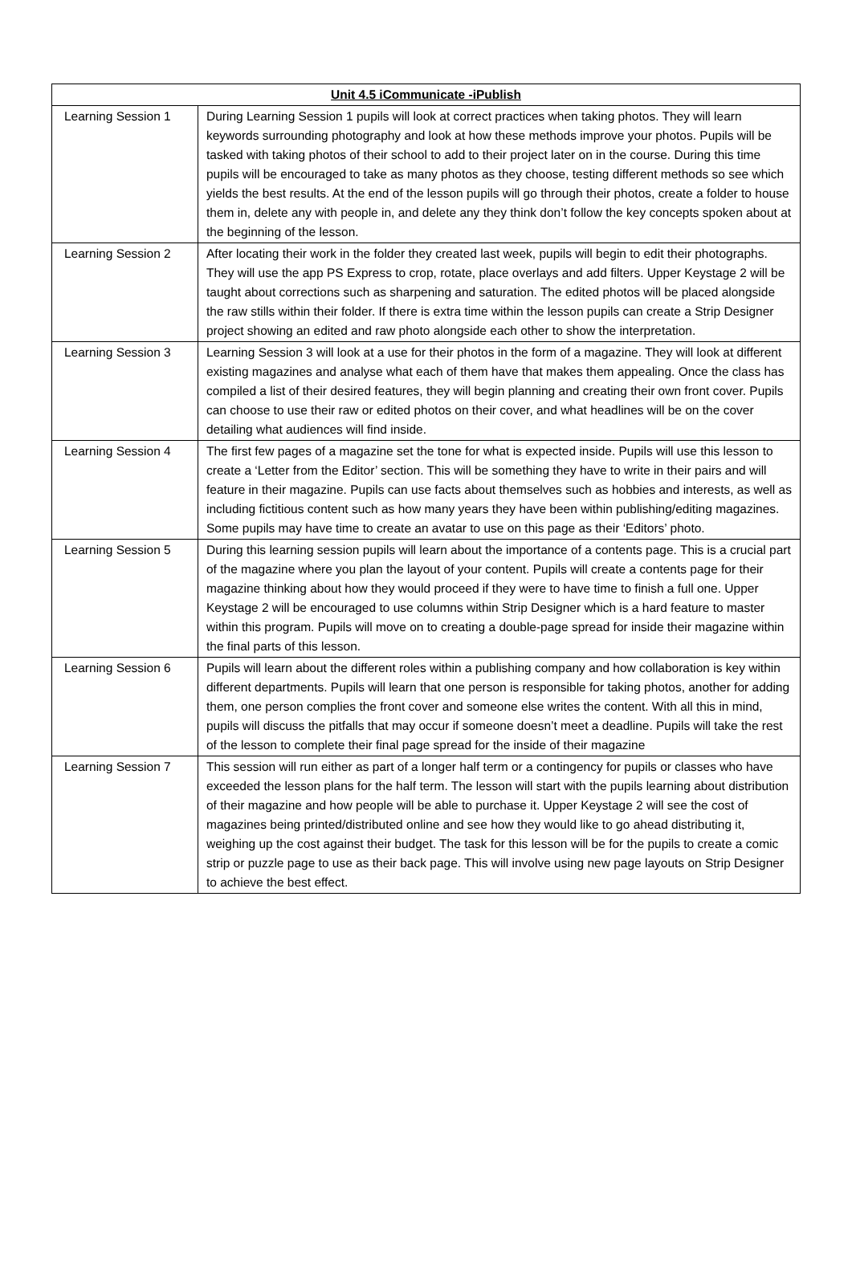| Unit 4.5 iCommunicate -iPublish | |
| --- | --- |
| Learning Session 1 | During Learning Session 1 pupils will look at correct practices when taking photos. They will learn keywords surrounding photography and look at how these methods improve your photos. Pupils will be tasked with taking photos of their school to add to their project later on in the course. During this time pupils will be encouraged to take as many photos as they choose, testing different methods so see which yields the best results. At the end of the lesson pupils will go through their photos, create a folder to house them in, delete any with people in, and delete any they think don’t follow the key concepts spoken about at the beginning of the lesson. |
| Learning Session 2 | After locating their work in the folder they created last week, pupils will begin to edit their photographs. They will use the app PS Express to crop, rotate, place overlays and add filters. Upper Keystage 2 will be taught about corrections such as sharpening and saturation. The edited photos will be placed alongside the raw stills within their folder. If there is extra time within the lesson pupils can create a Strip Designer project showing an edited and raw photo alongside each other to show the interpretation. |
| Learning Session 3 | Learning Session 3 will look at a use for their photos in the form of a magazine. They will look at different existing magazines and analyse what each of them have that makes them appealing. Once the class has compiled a list of their desired features, they will begin planning and creating their own front cover. Pupils can choose to use their raw or edited photos on their cover, and what headlines will be on the cover detailing what audiences will find inside. |
| Learning Session 4 | The first few pages of a magazine set the tone for what is expected inside. Pupils will use this lesson to create a ‘Letter from the Editor’ section. This will be something they have to write in their pairs and will feature in their magazine. Pupils can use facts about themselves such as hobbies and interests, as well as including fictitious content such as how many years they have been within publishing/editing magazines. Some pupils may have time to create an avatar to use on this page as their ‘Editors’ photo. |
| Learning Session 5 | During this learning session pupils will learn about the importance of a contents page. This is a crucial part of the magazine where you plan the layout of your content. Pupils will create a contents page for their magazine thinking about how they would proceed if they were to have time to finish a full one. Upper Keystage 2 will be encouraged to use columns within Strip Designer which is a hard feature to master within this program. Pupils will move on to creating a double-page spread for inside their magazine within the final parts of this lesson. |
| Learning Session 6 | Pupils will learn about the different roles within a publishing company and how collaboration is key within different departments. Pupils will learn that one person is responsible for taking photos, another for adding them, one person complies the front cover and someone else writes the content. With all this in mind, pupils will discuss the pitfalls that may occur if someone doesn’t meet a deadline. Pupils will take the rest of the lesson to complete their final page spread for the inside of their magazine |
| Learning Session 7 | This session will run either as part of a longer half term or a contingency for pupils or classes who have exceeded the lesson plans for the half term. The lesson will start with the pupils learning about distribution of their magazine and how people will be able to purchase it. Upper Keystage 2 will see the cost of magazines being printed/distributed online and see how they would like to go ahead distributing it, weighing up the cost against their budget. The task for this lesson will be for the pupils to create a comic strip or puzzle page to use as their back page. This will involve using new page layouts on Strip Designer to achieve the best effect. |